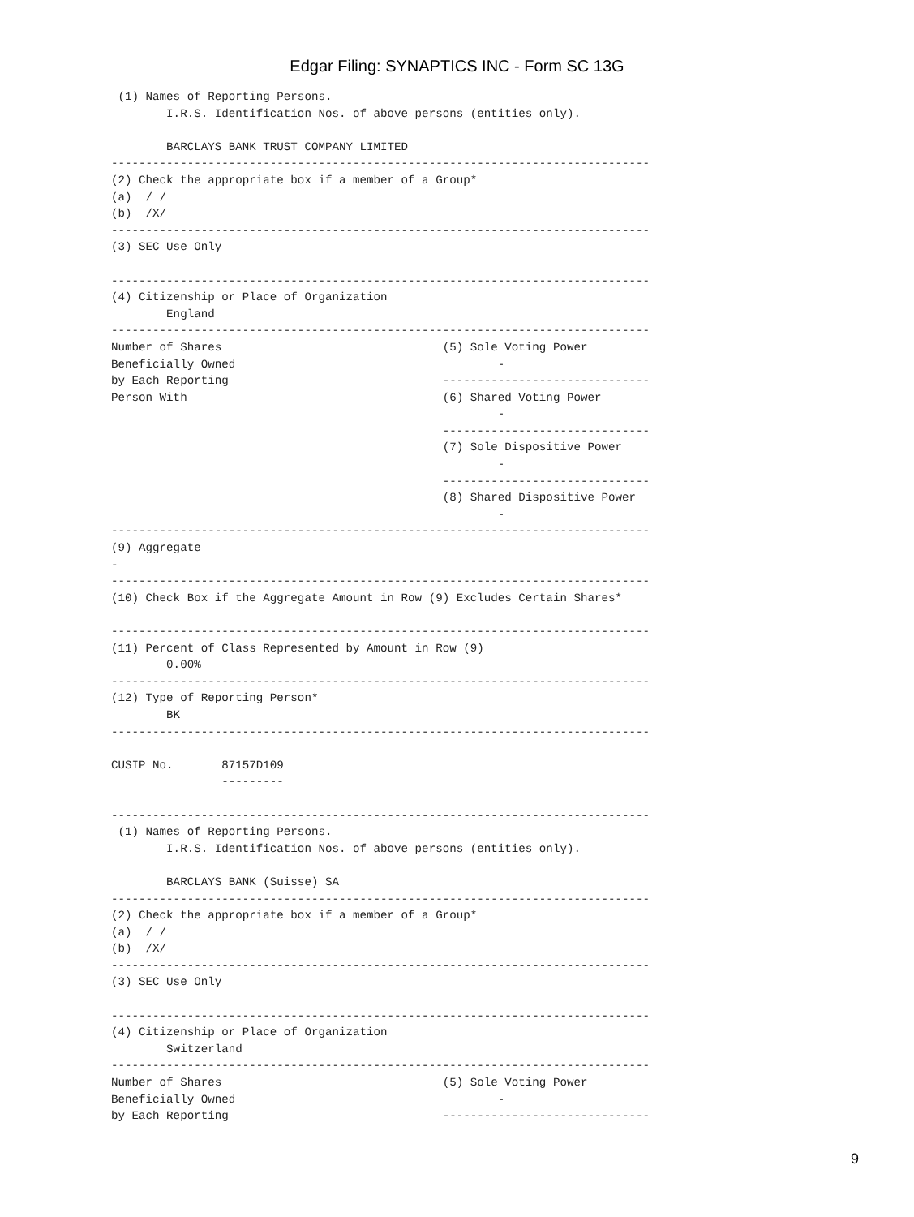Edgar Filing: SYNAPTICS INC - Form SC 13G
 (1) Names of Reporting Persons.
        I.R.S. Identification Nos. of above persons (entities only).

        BARCLAYS BANK TRUST COMPANY LIMITED
------------------------------------------------------------------------------
(2) Check the appropriate box if a member of a Group*
(a)  / /
(b)  /X/
------------------------------------------------------------------------------
(3) SEC Use Only

------------------------------------------------------------------------------
(4) Citizenship or Place of Organization
        England
------------------------------------------------------------------------------
Number of Shares                                (5) Sole Voting Power
Beneficially Owned                                      -
by Each Reporting                               ------------------------------
Person With                                     (6) Shared Voting Power
                                                        -
                                                ------------------------------
                                                (7) Sole Dispositive Power
                                                        -
                                                ------------------------------
                                                (8) Shared Dispositive Power
                                                        -
------------------------------------------------------------------------------
(9) Aggregate
-
------------------------------------------------------------------------------
(10) Check Box if the Aggregate Amount in Row (9) Excludes Certain Shares*

------------------------------------------------------------------------------
(11) Percent of Class Represented by Amount in Row (9)
        0.00%
------------------------------------------------------------------------------
(12) Type of Reporting Person*
        BK
------------------------------------------------------------------------------

CUSIP No.       87157D109
                ---------

------------------------------------------------------------------------------
 (1) Names of Reporting Persons.
        I.R.S. Identification Nos. of above persons (entities only).

        BARCLAYS BANK (Suisse) SA
------------------------------------------------------------------------------
(2) Check the appropriate box if a member of a Group*
(a)  / /
(b)  /X/
------------------------------------------------------------------------------
(3) SEC Use Only

------------------------------------------------------------------------------
(4) Citizenship or Place of Organization
        Switzerland
------------------------------------------------------------------------------
Number of Shares                                (5) Sole Voting Power
Beneficially Owned                                      -
by Each Reporting                               ------------------------------
9